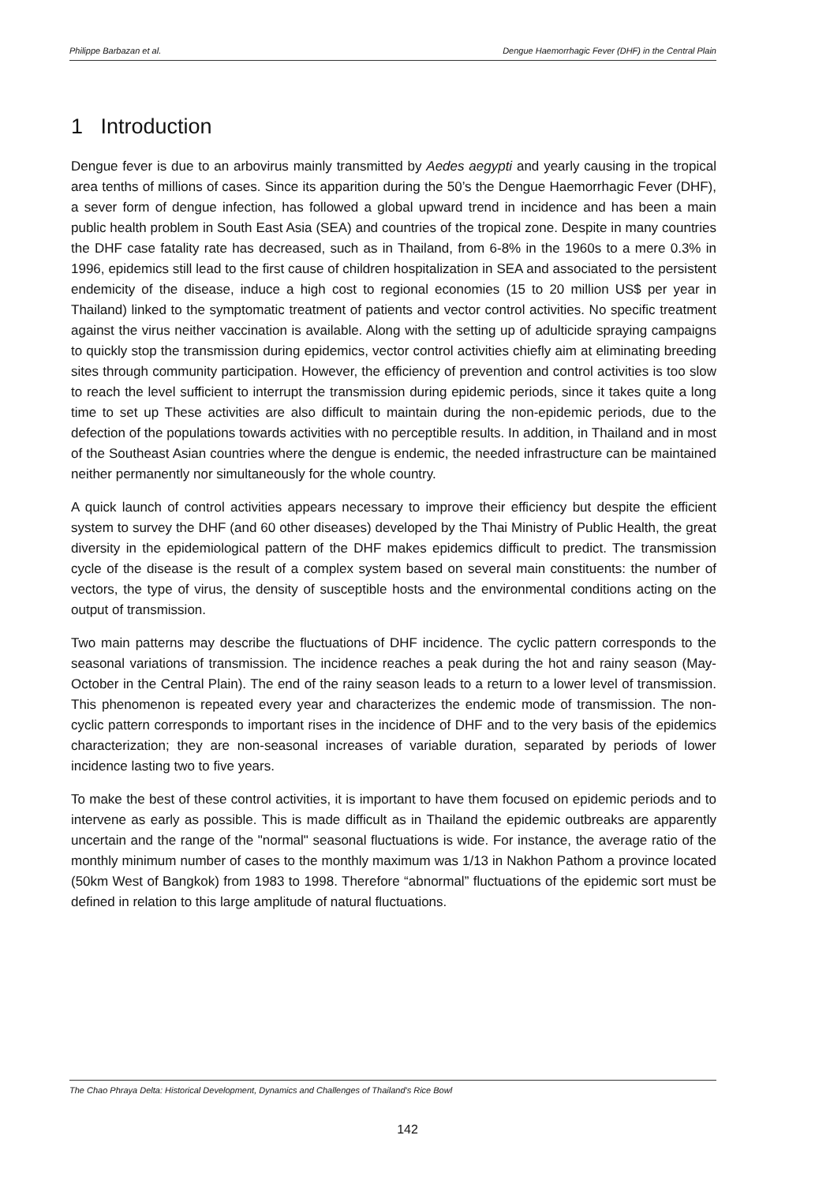Philippe Barbazan et al. Dengue Haemorrhagic Fever (DHF) in the Central Plain
1 Introduction
Dengue fever is due to an arbovirus mainly transmitted by Aedes aegypti and yearly causing in the tropical area tenths of millions of cases. Since its apparition during the 50’s the Dengue Haemorrhagic Fever (DHF), a sever form of dengue infection, has followed a global upward trend in incidence and has been a main public health problem in South East Asia (SEA) and countries of the tropical zone. Despite in many countries the DHF case fatality rate has decreased, such as in Thailand, from 6-8% in the 1960s to a mere 0.3% in 1996, epidemics still lead to the first cause of children hospitalization in SEA and associated to the persistent endemicity of the disease, induce a high cost to regional economies (15 to 20 million US$ per year in Thailand) linked to the symptomatic treatment of patients and vector control activities. No specific treatment against the virus neither vaccination is available. Along with the setting up of adulticide spraying campaigns to quickly stop the transmission during epidemics, vector control activities chiefly aim at eliminating breeding sites through community participation. However, the efficiency of prevention and control activities is too slow to reach the level sufficient to interrupt the transmission during epidemic periods, since it takes quite a long time to set up These activities are also difficult to maintain during the non-epidemic periods, due to the defection of the populations towards activities with no perceptible results. In addition, in Thailand and in most of the Southeast Asian countries where the dengue is endemic, the needed infrastructure can be maintained neither permanently nor simultaneously for the whole country.
A quick launch of control activities appears necessary to improve their efficiency but despite the efficient system to survey the DHF (and 60 other diseases) developed by the Thai Ministry of Public Health, the great diversity in the epidemiological pattern of the DHF makes epidemics difficult to predict. The transmission cycle of the disease is the result of a complex system based on several main constituents: the number of vectors, the type of virus, the density of susceptible hosts and the environmental conditions acting on the output of transmission.
Two main patterns may describe the fluctuations of DHF incidence. The cyclic pattern corresponds to the seasonal variations of transmission. The incidence reaches a peak during the hot and rainy season (May-October in the Central Plain). The end of the rainy season leads to a return to a lower level of transmission. This phenomenon is repeated every year and characterizes the endemic mode of transmission. The non-cyclic pattern corresponds to important rises in the incidence of DHF and to the very basis of the epidemics characterization; they are non-seasonal increases of variable duration, separated by periods of lower incidence lasting two to five years.
To make the best of these control activities, it is important to have them focused on epidemic periods and to intervene as early as possible. This is made difficult as in Thailand the epidemic outbreaks are apparently uncertain and the range of the "normal" seasonal fluctuations is wide. For instance, the average ratio of the monthly minimum number of cases to the monthly maximum was 1/13 in Nakhon Pathom a province located (50km West of Bangkok) from 1983 to 1998. Therefore “abnormal” fluctuations of the epidemic sort must be defined in relation to this large amplitude of natural fluctuations.
The Chao Phraya Delta: Historical Development, Dynamics and Challenges of Thailand's Rice Bowl
142